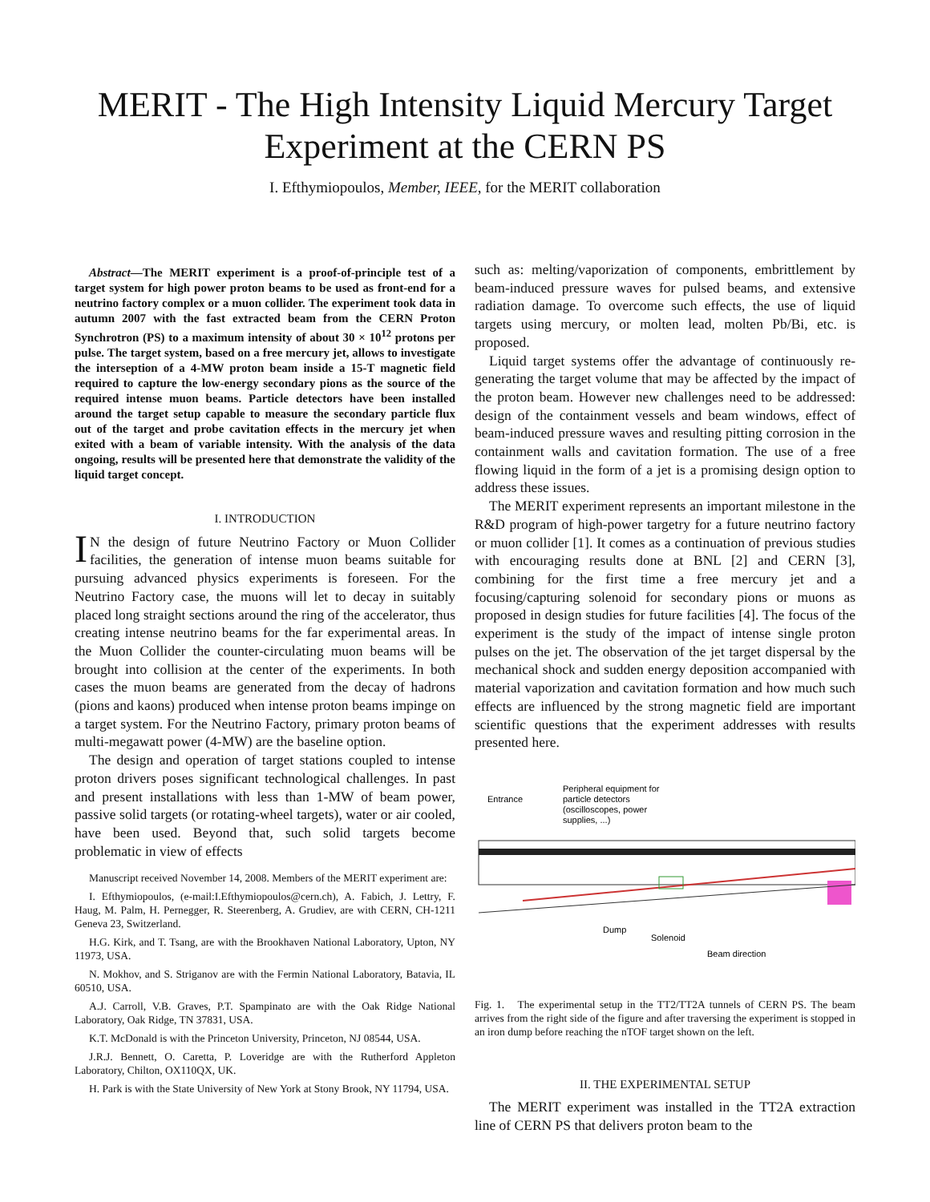MERIT - The High Intensity Liquid Mercury Target Experiment at the CERN PS
I. Efthymiopoulos, Member, IEEE, for the MERIT collaboration
Abstract—The MERIT experiment is a proof-of-principle test of a target system for high power proton beams to be used as front-end for a neutrino factory complex or a muon collider. The experiment took data in autumn 2007 with the fast extracted beam from the CERN Proton Synchrotron (PS) to a maximum intensity of about 30 × 10<sup>12</sup> protons per pulse. The target system, based on a free mercury jet, allows to investigate the interseption of a 4-MW proton beam inside a 15-T magnetic field required to capture the low-energy secondary pions as the source of the required intense muon beams. Particle detectors have been installed around the target setup capable to measure the secondary particle flux out of the target and probe cavitation effects in the mercury jet when exited with a beam of variable intensity. With the analysis of the data ongoing, results will be presented here that demonstrate the validity of the liquid target concept.
I. INTRODUCTION
IN the design of future Neutrino Factory or Muon Collider facilities, the generation of intense muon beams suitable for pursuing advanced physics experiments is foreseen. For the Neutrino Factory case, the muons will let to decay in suitably placed long straight sections around the ring of the accelerator, thus creating intense neutrino beams for the far experimental areas. In the Muon Collider the counter-circulating muon beams will be brought into collision at the center of the experiments. In both cases the muon beams are generated from the decay of hadrons (pions and kaons) produced when intense proton beams impinge on a target system. For the Neutrino Factory, primary proton beams of multi-megawatt power (4-MW) are the baseline option.
The design and operation of target stations coupled to intense proton drivers poses significant technological challenges. In past and present installations with less than 1-MW of beam power, passive solid targets (or rotating-wheel targets), water or air cooled, have been used. Beyond that, such solid targets become problematic in view of effects
Manuscript received November 14, 2008. Members of the MERIT experiment are:
I. Efthymiopoulos, (e-mail:I.Efthymiopoulos@cern.ch), A. Fabich, J. Lettry, F. Haug, M. Palm, H. Pernegger, R. Steerenberg, A. Grudiev, are with CERN, CH-1211 Geneva 23, Switzerland.
H.G. Kirk, and T. Tsang, are with the Brookhaven National Laboratory, Upton, NY 11973, USA.
N. Mokhov, and S. Striganov are with the Fermin National Laboratory, Batavia, IL 60510, USA.
A.J. Carroll, V.B. Graves, P.T. Spampinato are with the Oak Ridge National Laboratory, Oak Ridge, TN 37831, USA.
K.T. McDonald is with the Princeton University, Princeton, NJ 08544, USA.
J.R.J. Bennett, O. Caretta, P. Loveridge are with the Rutherford Appleton Laboratory, Chilton, OX110QX, UK.
H. Park is with the State University of New York at Stony Brook, NY 11794, USA.
such as: melting/vaporization of components, embrittlement by beam-induced pressure waves for pulsed beams, and extensive radiation damage. To overcome such effects, the use of liquid targets using mercury, or molten lead, molten Pb/Bi, etc. is proposed.
Liquid target systems offer the advantage of continuously re-generating the target volume that may be affected by the impact of the proton beam. However new challenges need to be addressed: design of the containment vessels and beam windows, effect of beam-induced pressure waves and resulting pitting corrosion in the containment walls and cavitation formation. The use of a free flowing liquid in the form of a jet is a promising design option to address these issues.
The MERIT experiment represents an important milestone in the R&D program of high-power targetry for a future neutrino factory or muon collider [1]. It comes as a continuation of previous studies with encouraging results done at BNL [2] and CERN [3], combining for the first time a free mercury jet and a focusing/capturing solenoid for secondary pions or muons as proposed in design studies for future facilities [4]. The focus of the experiment is the study of the impact of intense single proton pulses on the jet. The observation of the jet target dispersal by the mechanical shock and sudden energy deposition accompanied with material vaporization and cavitation formation and how much such effects are influenced by the strong magnetic field are important scientific questions that the experiment addresses with results presented here.
Peripheral equipment for
particle detectors
(oscilloscopes, power
supplies, ...)
Entrance
Dump
Solenoid
Beam direction
Fig. 1. The experimental setup in the TT2/TT2A tunnels of CERN PS. The beam arrives from the right side of the figure and after traversing the experiment is stopped in an iron dump before reaching the nTOF target shown on the left.
II. THE EXPERIMENTAL SETUP
The MERIT experiment was installed in the TT2A extraction line of CERN PS that delivers proton beam to the